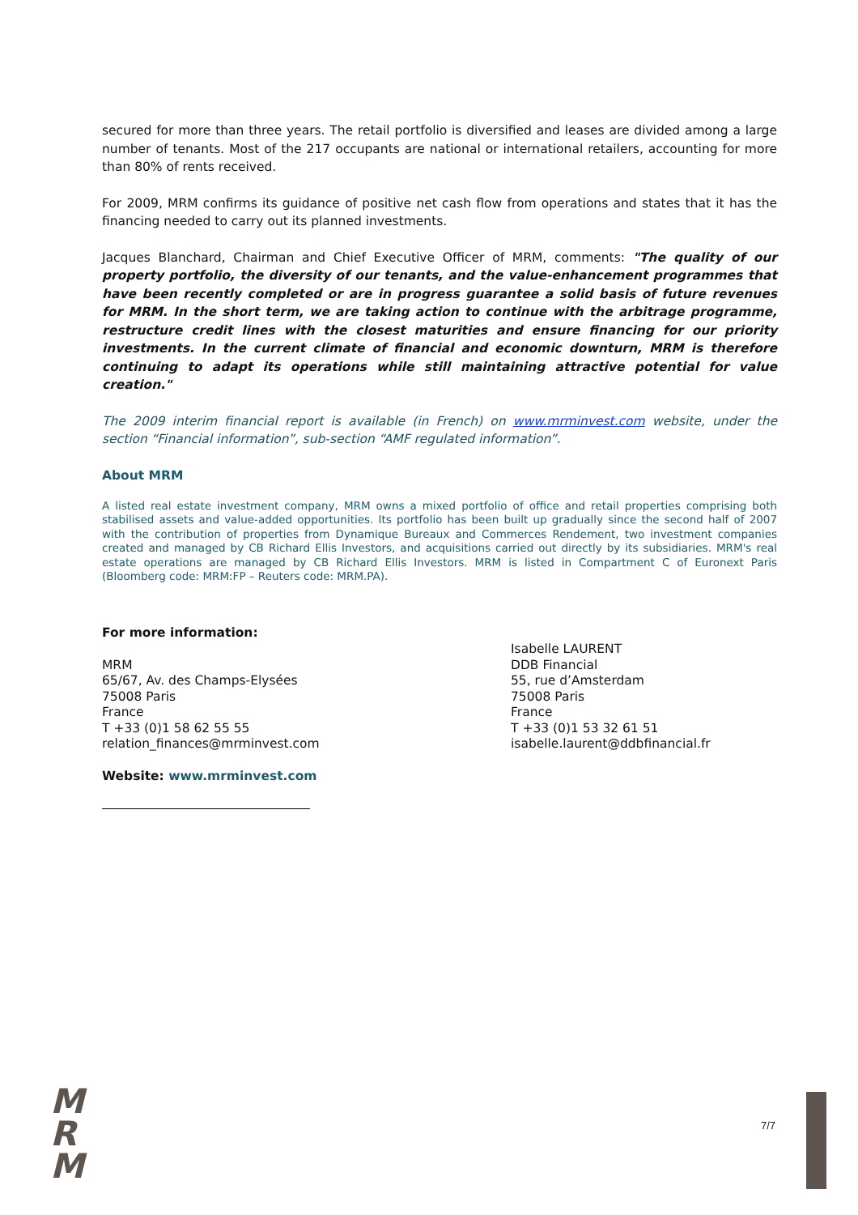secured for more than three years. The retail portfolio is diversified and leases are divided among a large number of tenants. Most of the 217 occupants are national or international retailers, accounting for more than 80% of rents received.
For 2009, MRM confirms its guidance of positive net cash flow from operations and states that it has the financing needed to carry out its planned investments.
Jacques Blanchard, Chairman and Chief Executive Officer of MRM, comments: "The quality of our property portfolio, the diversity of our tenants, and the value-enhancement programmes that have been recently completed or are in progress guarantee a solid basis of future revenues for MRM. In the short term, we are taking action to continue with the arbitrage programme, restructure credit lines with the closest maturities and ensure financing for our priority investments. In the current climate of financial and economic downturn, MRM is therefore continuing to adapt its operations while still maintaining attractive potential for value creation."
The 2009 interim financial report is available (in French) on www.mrminvest.com website, under the section “Financial information”, sub-section “AMF regulated information”.
About MRM
A listed real estate investment company, MRM owns a mixed portfolio of office and retail properties comprising both stabilised assets and value-added opportunities. Its portfolio has been built up gradually since the second half of 2007 with the contribution of properties from Dynamique Bureaux and Commerces Rendement, two investment companies created and managed by CB Richard Ellis Investors, and acquisitions carried out directly by its subsidiaries. MRM's real estate operations are managed by CB Richard Ellis Investors. MRM is listed in Compartment C of Euronext Paris (Bloomberg code: MRM:FP – Reuters code: MRM.PA).
For more information:
MRM
65/67, Av. des Champs-Elysées
75008 Paris
France
T +33 (0)1 58 62 55 55
relation_finances@mrminvest.com
Website: www.mrminvest.com
Isabelle LAURENT
DDB Financial
55, rue d’Amsterdam
75008 Paris
France
T +33 (0)1 53 32 61 51
isabelle.laurent@ddbfinancial.fr
M
R
M
7/7